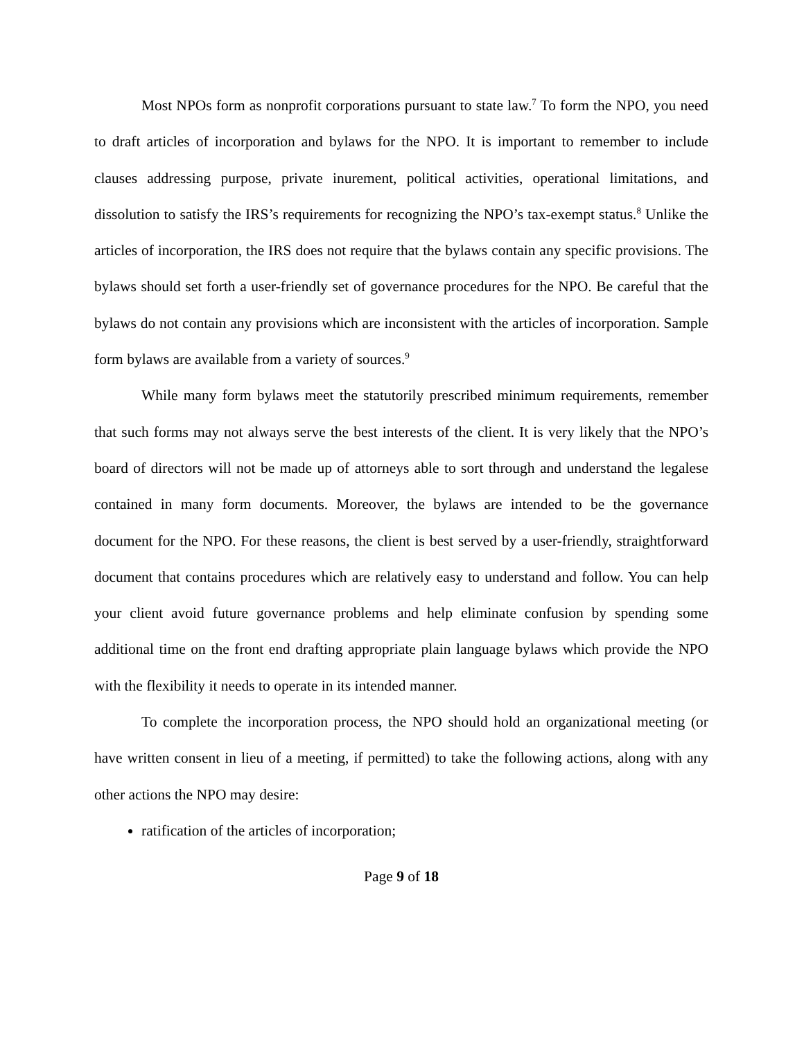Most NPOs form as nonprofit corporations pursuant to state law.<sup>7</sup> To form the NPO, you need to draft articles of incorporation and bylaws for the NPO. It is important to remember to include clauses addressing purpose, private inurement, political activities, operational limitations, and dissolution to satisfy the IRS’s requirements for recognizing the NPO’s tax-exempt status.<sup>8</sup> Unlike the articles of incorporation, the IRS does not require that the bylaws contain any specific provisions. The bylaws should set forth a user-friendly set of governance procedures for the NPO. Be careful that the bylaws do not contain any provisions which are inconsistent with the articles of incorporation. Sample form bylaws are available from a variety of sources.<sup>9</sup>
While many form bylaws meet the statutorily prescribed minimum requirements, remember that such forms may not always serve the best interests of the client. It is very likely that the NPO’s board of directors will not be made up of attorneys able to sort through and understand the legalese contained in many form documents. Moreover, the bylaws are intended to be the governance document for the NPO. For these reasons, the client is best served by a user-friendly, straightforward document that contains procedures which are relatively easy to understand and follow. You can help your client avoid future governance problems and help eliminate confusion by spending some additional time on the front end drafting appropriate plain language bylaws which provide the NPO with the flexibility it needs to operate in its intended manner.
To complete the incorporation process, the NPO should hold an organizational meeting (or have written consent in lieu of a meeting, if permitted) to take the following actions, along with any other actions the NPO may desire:
ratification of the articles of incorporation;
Page 9 of 18